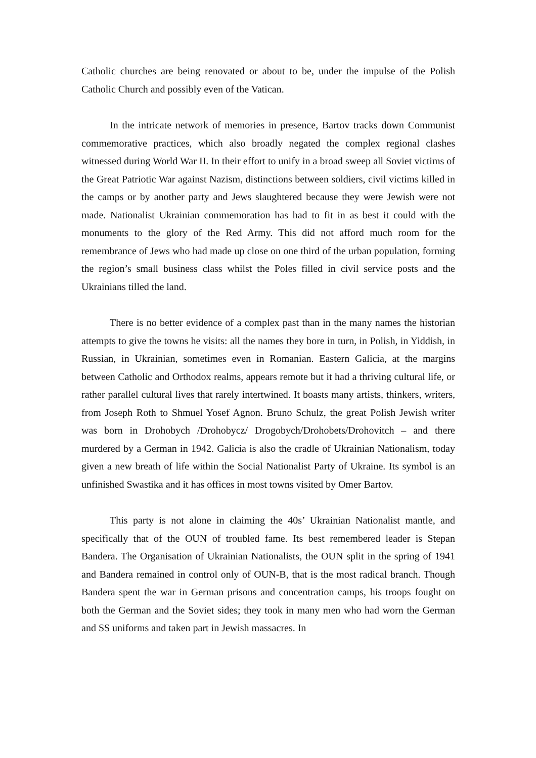Catholic churches are being renovated or about to be, under the impulse of the Polish Catholic Church and possibly even of the Vatican.
In the intricate network of memories in presence, Bartov tracks down Communist commemorative practices, which also broadly negated the complex regional clashes witnessed during World War II. In their effort to unify in a broad sweep all Soviet victims of the Great Patriotic War against Nazism, distinctions between soldiers, civil victims killed in the camps or by another party and Jews slaughtered because they were Jewish were not made. Nationalist Ukrainian commemoration has had to fit in as best it could with the monuments to the glory of the Red Army. This did not afford much room for the remembrance of Jews who had made up close on one third of the urban population, forming the region’s small business class whilst the Poles filled in civil service posts and the Ukrainians tilled the land.
There is no better evidence of a complex past than in the many names the historian attempts to give the towns he visits: all the names they bore in turn, in Polish, in Yiddish, in Russian, in Ukrainian, sometimes even in Romanian. Eastern Galicia, at the margins between Catholic and Orthodox realms, appears remote but it had a thriving cultural life, or rather parallel cultural lives that rarely intertwined. It boasts many artists, thinkers, writers, from Joseph Roth to Shmuel Yosef Agnon. Bruno Schulz, the great Polish Jewish writer was born in Drohobych /Drohobycz/ Drogobych/Drohobets/Drohovitch – and there murdered by a German in 1942. Galicia is also the cradle of Ukrainian Nationalism, today given a new breath of life within the Social Nationalist Party of Ukraine. Its symbol is an unfinished Swastika and it has offices in most towns visited by Omer Bartov.
This party is not alone in claiming the 40s’ Ukrainian Nationalist mantle, and specifically that of the OUN of troubled fame. Its best remembered leader is Stepan Bandera. The Organisation of Ukrainian Nationalists, the OUN split in the spring of 1941 and Bandera remained in control only of OUN-B, that is the most radical branch. Though Bandera spent the war in German prisons and concentration camps, his troops fought on both the German and the Soviet sides; they took in many men who had worn the German and SS uniforms and taken part in Jewish massacres. In